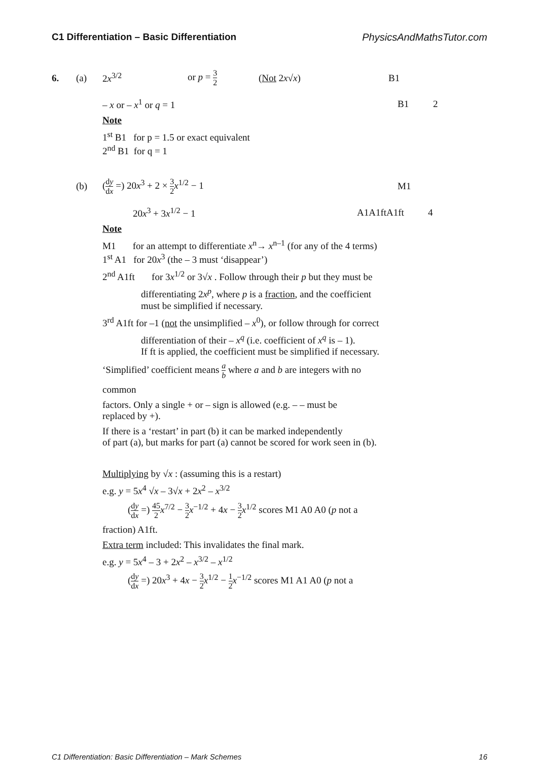C1 Differentiation – Basic Differentiation PhysicsAndMathsTutor.com
6. (a) 2x<sup>3/2</sup> or p = 3 2 (Not 2x√x) B1
– x or – x<sup>1</sup> or q = 1 B1 2
Note
1<sup>st</sup> B1 for p = 1.5 or exact equivalent
2<sup>nd</sup> B1 for q = 1
(b) (dy dx =) 20x<sup>3</sup> + 2 × 3 2 x<sup>1/2</sup> − 1 M1
20x<sup>3</sup> + 3x<sup>1/2</sup> − 1 A1A1ftA1ft 4
Note
M1 for an attempt to differentiate x<sup>n</sup>→ x<sup>n–1</sup> (for any of the 4 terms)
1<sup>st</sup> A1 for 20x<sup>3</sup> (the – 3 must ‘disappear’)
2<sup>nd</sup> A1ft for 3x<sup>1/2</sup> or 3√x . Follow through their p but they must be
differentiating 2x<sup>p</sup>, where p is a fraction, and the coefficient
must be simplified if necessary.
3<sup>rd</sup> A1ft for –1 (not the unsimplified – x<sup>0</sup>), or follow through for correct
differentiation of their – x<sup>q</sup> (i.e. coefficient of x<sup>q</sup> is – 1).
If ft is applied, the coefficient must be simplified if necessary.
‘Simplified’ coefficient means a b where a and b are integers with no
common
factors. Only a single + or – sign is allowed (e.g. – – must be
replaced by +).
If there is a ‘restart’ in part (b) it can be marked independently
of part (a), but marks for part (a) cannot be scored for work seen in (b).
Multiplying by √x : (assuming this is a restart)
e.g. y = 5x<sup>4</sup> √x – 3√x + 2x<sup>2</sup> – x<sup>3/2</sup>
(dy dx =) 45 2 x<sup>7/2</sup> − 3 2 x<sup>−1/2</sup> + 4x − 3 2 x<sup>1/2</sup> scores M1 A0 A0 (p not a
fraction) A1ft.
Extra term included: This invalidates the final mark.
e.g. y = 5x<sup>4</sup> – 3 + 2x<sup>2</sup> – x<sup>3/2</sup> – x<sup>1/2</sup>
(dy dx =) 20x<sup>3</sup> + 4x − 3 2 x<sup>1/2</sup> − 1 2 x<sup>−1/2</sup> scores M1 A1 A0 (p not a
C1 Differentiation: Basic Differentiation – Mark Schemes 16